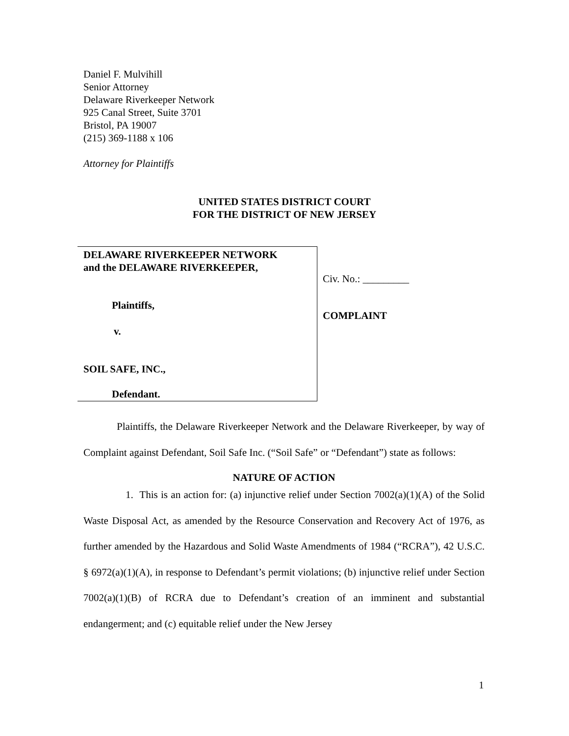Daniel F. Mulvihill
Senior Attorney
Delaware Riverkeeper Network
925 Canal Street, Suite 3701
Bristol, PA 19007
(215) 369-1188 x 106
Attorney for Plaintiffs
UNITED STATES DISTRICT COURT
FOR THE DISTRICT OF NEW JERSEY
DELAWARE RIVERKEEPER NETWORK
and the DELAWARE RIVERKEEPER,
Plaintiffs,
v.
SOIL SAFE, INC.,
Defendant.
Civ. No.: _________
COMPLAINT
Plaintiffs, the Delaware Riverkeeper Network and the Delaware Riverkeeper, by way of Complaint against Defendant, Soil Safe Inc. (“Soil Safe” or “Defendant”) state as follows:
NATURE OF ACTION
1. This is an action for: (a) injunctive relief under Section 7002(a)(1)(A) of the Solid Waste Disposal Act, as amended by the Resource Conservation and Recovery Act of 1976, as further amended by the Hazardous and Solid Waste Amendments of 1984 (“RCRA”), 42 U.S.C. § 6972(a)(1)(A), in response to Defendant’s permit violations; (b) injunctive relief under Section 7002(a)(1)(B) of RCRA due to Defendant’s creation of an imminent and substantial endangerment; and (c) equitable relief under the New Jersey
1